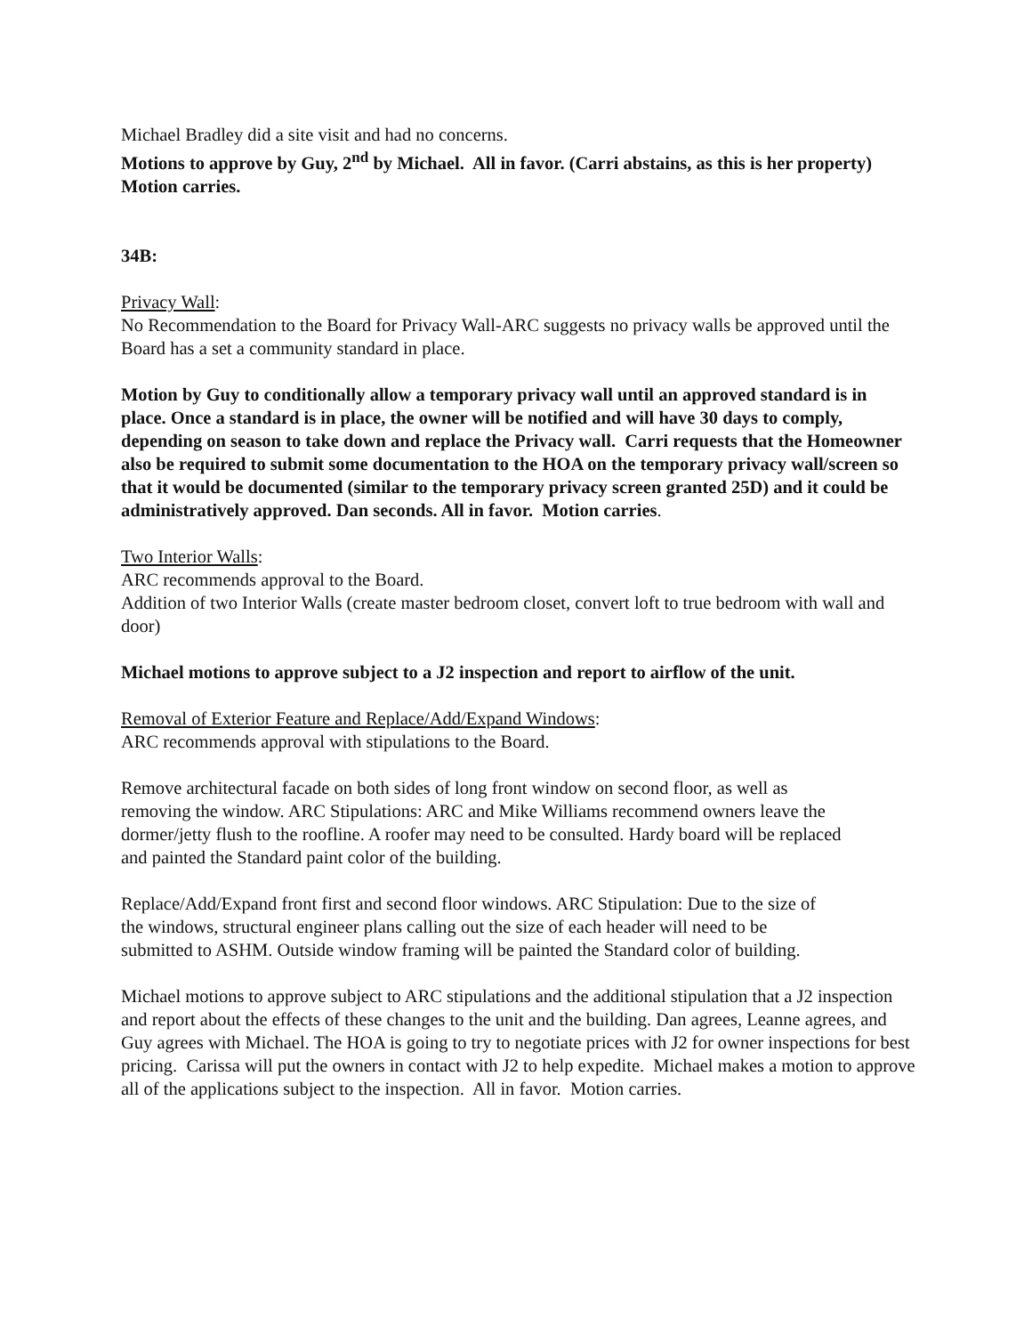Michael Bradley did a site visit and had no concerns.
Motions to approve by Guy, 2<sup>nd</sup> by Michael. All in favor. (Carri abstains, as this is her property) Motion carries.
34B:
Privacy Wall:
No Recommendation to the Board for Privacy Wall-ARC suggests no privacy walls be approved until the Board has a set a community standard in place.
Motion by Guy to conditionally allow a temporary privacy wall until an approved standard is in place. Once a standard is in place, the owner will be notified and will have 30 days to comply, depending on season to take down and replace the Privacy wall. Carri requests that the Homeowner also be required to submit some documentation to the HOA on the temporary privacy wall/screen so that it would be documented (similar to the temporary privacy screen granted 25D) and it could be administratively approved. Dan seconds. All in favor. Motion carries.
Two Interior Walls:
ARC recommends approval to the Board.
Addition of two Interior Walls (create master bedroom closet, convert loft to true bedroom with wall and door)
Michael motions to approve subject to a J2 inspection and report to airflow of the unit.
Removal of Exterior Feature and Replace/Add/Expand Windows:
ARC recommends approval with stipulations to the Board.
Remove architectural facade on both sides of long front window on second floor, as well as removing the window. ARC Stipulations: ARC and Mike Williams recommend owners leave the dormer/jetty flush to the roofline. A roofer may need to be consulted. Hardy board will be replaced and painted the Standard paint color of the building.
Replace/Add/Expand front first and second floor windows. ARC Stipulation: Due to the size of the windows, structural engineer plans calling out the size of each header will need to be submitted to ASHM. Outside window framing will be painted the Standard color of building.
Michael motions to approve subject to ARC stipulations and the additional stipulation that a J2 inspection and report about the effects of these changes to the unit and the building. Dan agrees, Leanne agrees, and Guy agrees with Michael. The HOA is going to try to negotiate prices with J2 for owner inspections for best pricing. Carissa will put the owners in contact with J2 to help expedite. Michael makes a motion to approve all of the applications subject to the inspection. All in favor. Motion carries.